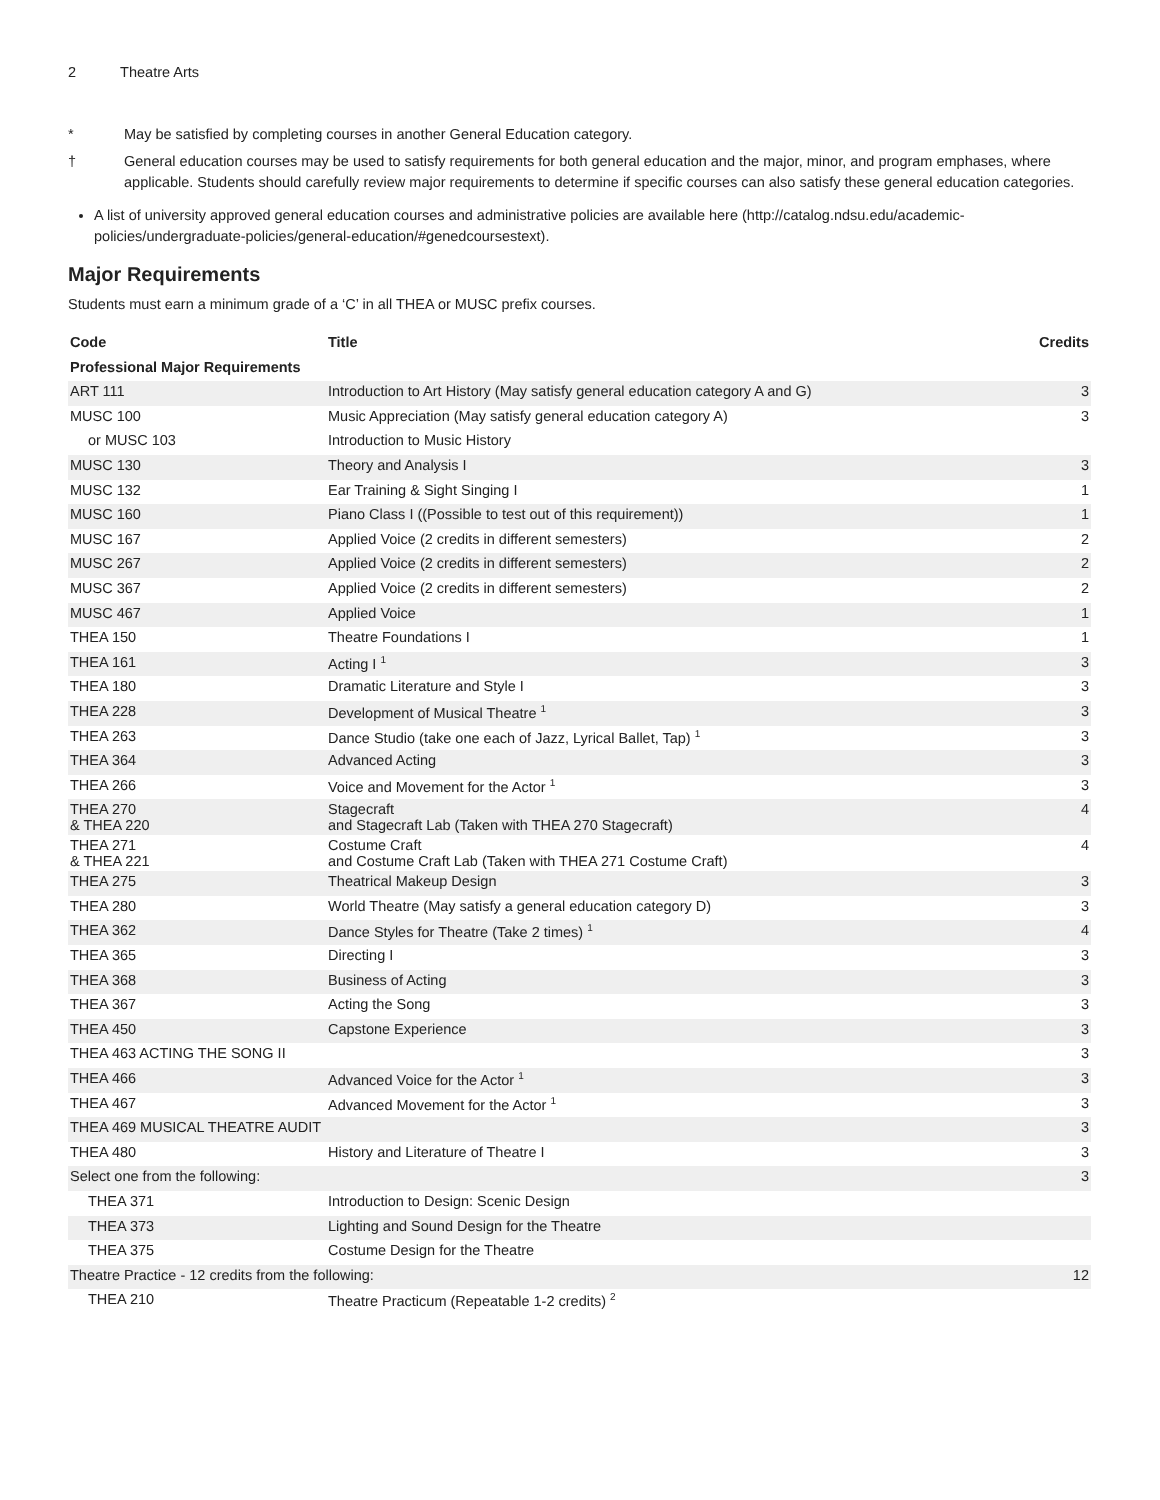2 Theatre Arts
* May be satisfied by completing courses in another General Education category.
† General education courses may be used to satisfy requirements for both general education and the major, minor, and program emphases, where applicable. Students should carefully review major requirements to determine if specific courses can also satisfy these general education categories.
A list of university approved general education courses and administrative policies are available here (http://catalog.ndsu.edu/academic-policies/undergraduate-policies/general-education/#genedcoursestext).
Major Requirements
Students must earn a minimum grade of a ‘C’ in all THEA or MUSC prefix courses.
| Code | Title | Credits |
| --- | --- | --- |
| Professional Major Requirements | | |
| ART 111 | Introduction to Art History (May satisfy general education category A and G) | 3 |
| MUSC 100 | Music Appreciation (May satisfy general education category A) | 3 |
| or MUSC 103 | Introduction to Music History | |
| MUSC 130 | Theory and Analysis I | 3 |
| MUSC 132 | Ear Training & Sight Singing I | 1 |
| MUSC 160 | Piano Class I ((Possible to test out of this requirement)) | 1 |
| MUSC 167 | Applied Voice (2 credits in different semesters) | 2 |
| MUSC 267 | Applied Voice (2 credits in different semesters) | 2 |
| MUSC 367 | Applied Voice (2 credits in different semesters) | 2 |
| MUSC 467 | Applied Voice | 1 |
| THEA 150 | Theatre Foundations I | 1 |
| THEA 161 | Acting I <sup>1</sup> | 3 |
| THEA 180 | Dramatic Literature and Style I | 3 |
| THEA 228 | Development of Musical Theatre <sup>1</sup> | 3 |
| THEA 263 | Dance Studio (take one each of Jazz, Lyrical Ballet, Tap) <sup>1</sup> | 3 |
| THEA 364 | Advanced Acting | 3 |
| THEA 266 | Voice and Movement for the Actor <sup>1</sup> | 3 |
| THEA 270 & THEA 220 | Stagecraft and Stagecraft Lab (Taken with THEA 270 Stagecraft) | 4 |
| THEA 271 & THEA 221 | Costume Craft and Costume Craft Lab (Taken with THEA 271 Costume Craft) | 4 |
| THEA 275 | Theatrical Makeup Design | 3 |
| THEA 280 | World Theatre (May satisfy a general education category D) | 3 |
| THEA 362 | Dance Styles for Theatre (Take 2 times) <sup>1</sup> | 4 |
| THEA 365 | Directing I | 3 |
| THEA 368 | Business of Acting | 3 |
| THEA 367 | Acting the Song | 3 |
| THEA 450 | Capstone Experience | 3 |
| THEA 463 ACTING THE SONG II | | 3 |
| THEA 466 | Advanced Voice for the Actor <sup>1</sup> | 3 |
| THEA 467 | Advanced Movement for the Actor <sup>1</sup> | 3 |
| THEA 469 MUSICAL THEATRE AUDIT | | 3 |
| THEA 480 | History and Literature of Theatre I | 3 |
| Select one from the following: | | 3 |
| THEA 371 | Introduction to Design: Scenic Design | |
| THEA 373 | Lighting and Sound Design for the Theatre | |
| THEA 375 | Costume Design for the Theatre | |
| Theatre Practice - 12 credits from the following: | | 12 |
| THEA 210 | Theatre Practicum (Repeatable 1-2 credits) <sup>2</sup> | |